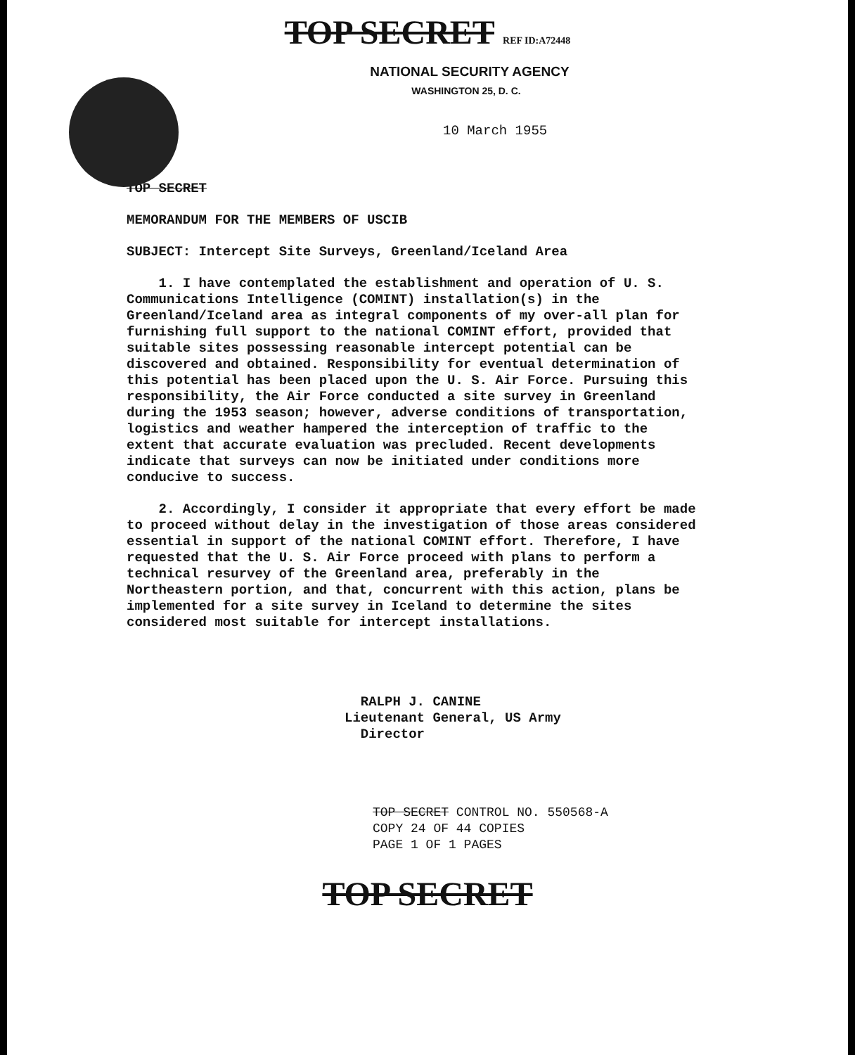TOP SECRET REF ID:A72448
NATIONAL SECURITY AGENCY
WASHINGTON 25, D. C.
10 March 1955
TOP SECRET
MEMORANDUM FOR THE MEMBERS OF USCIB
SUBJECT: Intercept Site Surveys, Greenland/Iceland Area
1. I have contemplated the establishment and operation of U. S. Communications Intelligence (COMINT) installation(s) in the Greenland/Iceland area as integral components of my over-all plan for furnishing full support to the national COMINT effort, provided that suitable sites possessing reasonable intercept potential can be discovered and obtained. Responsibility for eventual determination of this potential has been placed upon the U. S. Air Force. Pursuing this responsibility, the Air Force conducted a site survey in Greenland during the 1953 season; however, adverse conditions of transportation, logistics and weather hampered the interception of traffic to the extent that accurate evaluation was precluded. Recent developments indicate that surveys can now be initiated under conditions more conducive to success.
2. Accordingly, I consider it appropriate that every effort be made to proceed without delay in the investigation of those areas considered essential in support of the national COMINT effort. Therefore, I have requested that the U. S. Air Force proceed with plans to perform a technical resurvey of the Greenland area, preferably in the Northeastern portion, and that, concurrent with this action, plans be implemented for a site survey in Iceland to determine the sites considered most suitable for intercept installations.
RALPH J. CANINE
Lieutenant General, US Army
Director
TOP SECRET CONTROL NO. 550568-A
COPY 24 OF 44 COPIES
PAGE 1 OF 1 PAGES
TOP SECRET